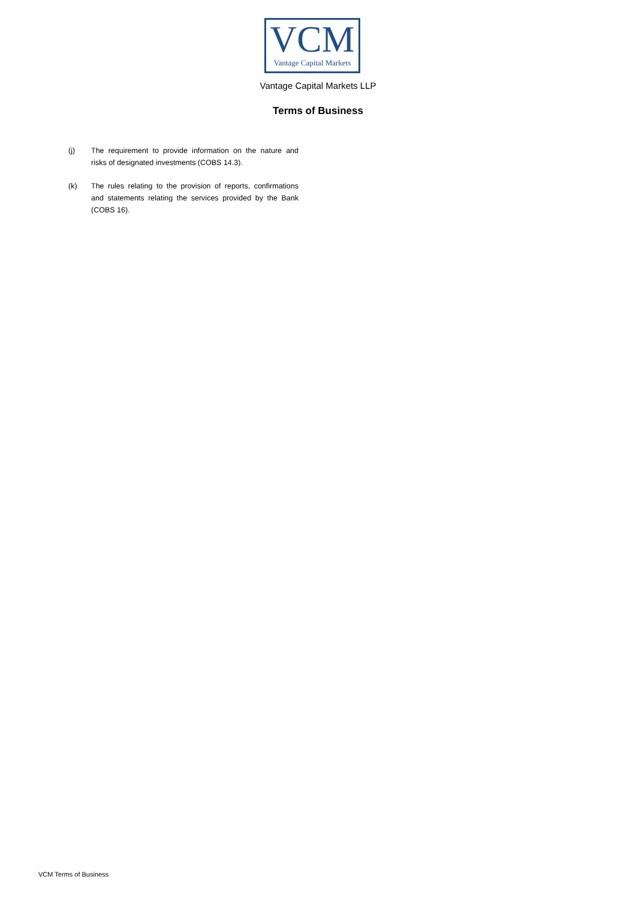VCM
Vantage Capital Markets
Vantage Capital Markets LLP
Terms of Business
(j) The requirement to provide information on the nature and risks of designated investments (COBS 14.3).
(k) The rules relating to the provision of reports, confirmations and statements relating the services provided by the Bank (COBS 16).
VCM Terms of Business